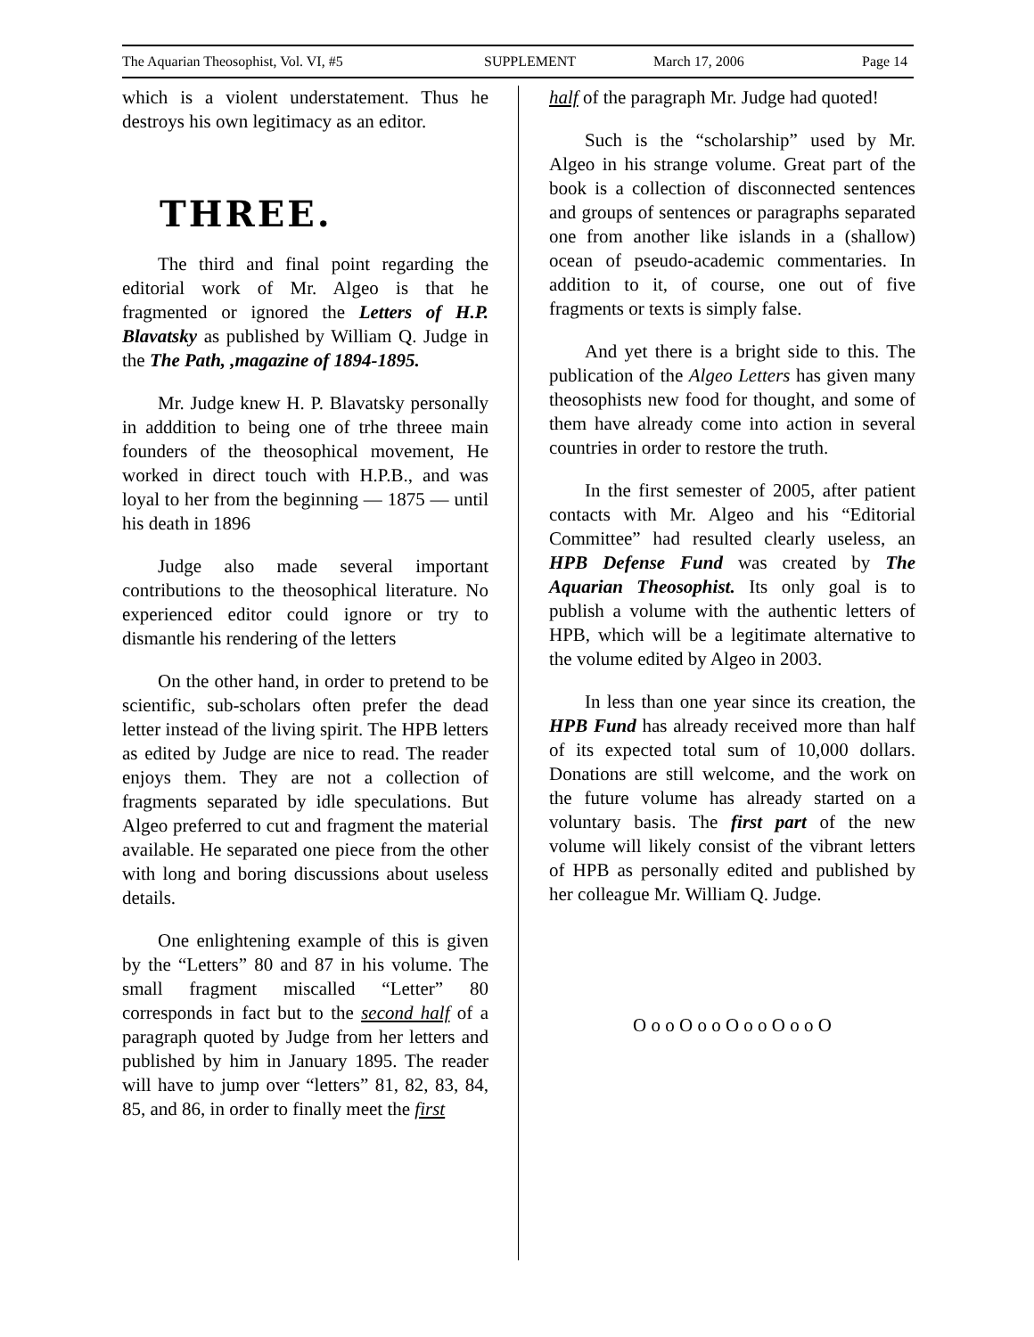The Aquarian Theosophist, Vol. VI, #5 SUPPLEMENT March 17, 2006 Page 14
which is a violent understatement. Thus he destroys his own legitimacy as an editor.
THREE.
The third and final point regarding the editorial work of Mr. Algeo is that he fragmented or ignored the Letters of H.P. Blavatsky as published by William Q. Judge in the The Path, ,magazine of 1894-1895.
Mr. Judge knew H. P. Blavatsky personally in adddition to being one of trhe threee main founders of the theosophical movement, He worked in direct touch with H.P.B., and was loyal to her from the beginning — 1875 — until his death in 1896
Judge also made several important contributions to the theosophical literature. No experienced editor could ignore or try to dismantle his rendering of the letters
On the other hand, in order to pretend to be scientific, sub-scholars often prefer the dead letter instead of the living spirit. The HPB letters as edited by Judge are nice to read. The reader enjoys them. They are not a collection of fragments separated by idle speculations. But Algeo preferred to cut and fragment the material available. He separated one piece from the other with long and boring discussions about useless details.
One enlightening example of this is given by the “Letters” 80 and 87 in his volume. The small fragment miscalled “Letter” 80 corresponds in fact but to the second half of a paragraph quoted by Judge from her letters and published by him in January 1895. The reader will have to jump over “letters” 81, 82, 83, 84, 85, and 86, in order to finally meet the first
half of the paragraph Mr. Judge had quoted!
Such is the “scholarship” used by Mr. Algeo in his strange volume. Great part of the book is a collection of disconnected sentences and groups of sentences or paragraphs separated one from another like islands in a (shallow) ocean of pseudo-academic commentaries. In addition to it, of course, one out of five fragments or texts is simply false.
And yet there is a bright side to this. The publication of the Algeo Letters has given many theosophists new food for thought, and some of them have already come into action in several countries in order to restore the truth.
In the first semester of 2005, after patient contacts with Mr. Algeo and his “Editorial Committee” had resulted clearly useless, an HPB Defense Fund was created by The Aquarian Theosophist. Its only goal is to publish a volume with the authentic letters of HPB, which will be a legitimate alternative to the volume edited by Algeo in 2003.
In less than one year since its creation, the HPB Fund has already received more than half of its expected total sum of 10,000 dollars. Donations are still welcome, and the work on the future volume has already started on a voluntary basis. The first part of the new volume will likely consist of the vibrant letters of HPB as personally edited and published by her colleague Mr. William Q. Judge.
O o o O o o O o o O o o O